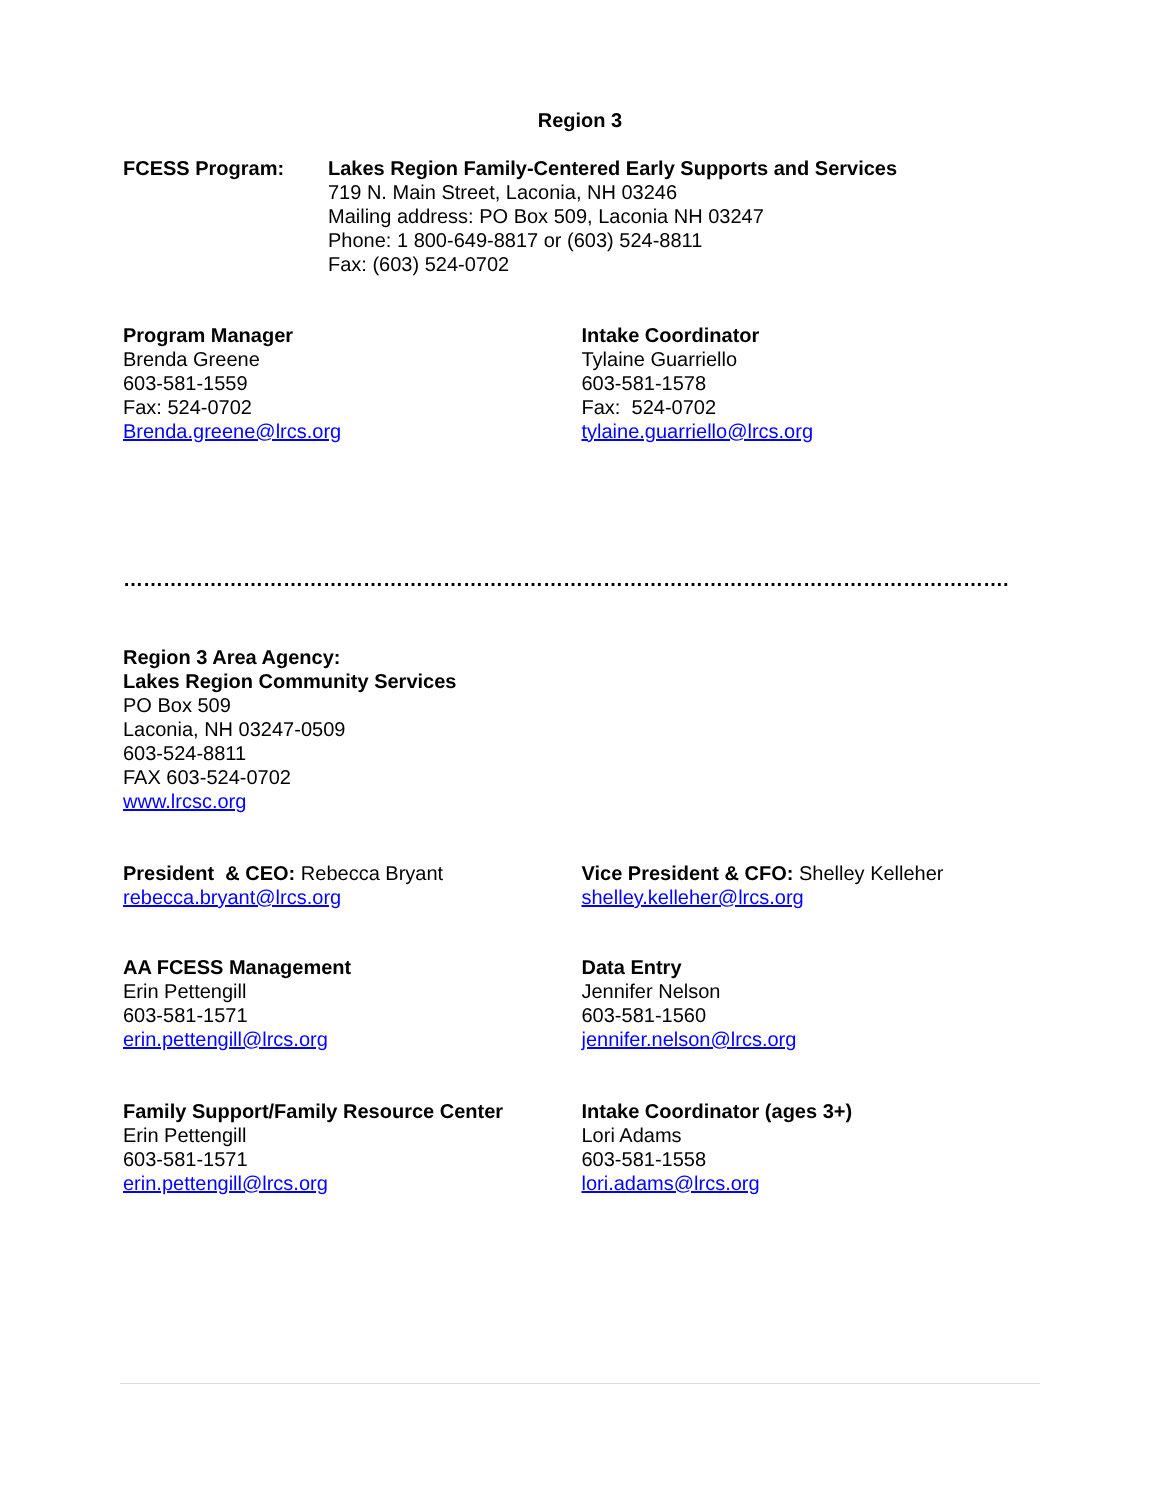Region 3
FCESS Program: Lakes Region Family-Centered Early Supports and Services
719 N. Main Street, Laconia, NH 03246
Mailing address: PO Box 509, Laconia NH 03247
Phone: 1 800-649-8817 or (603) 524-8811
Fax: (603) 524-0702
Program Manager
Brenda Greene
603-581-1559
Fax: 524-0702
Brenda.greene@lrcs.org
Intake Coordinator
Tylaine Guarriello
603-581-1578
Fax: 524-0702
tylaine.guarriello@lrcs.org
…………………………………………………………………………………………………………………….
Region 3 Area Agency:
Lakes Region Community Services
PO Box 509
Laconia, NH 03247-0509
603-524-8811
FAX 603-524-0702
www.lrcsc.org
President & CEO: Rebecca Bryant
rebecca.bryant@lrcs.org
Vice President & CFO: Shelley Kelleher
shelley.kelleher@lrcs.org
AA FCESS Management
Erin Pettengill
603-581-1571
erin.pettengill@lrcs.org
Data Entry
Jennifer Nelson
603-581-1560
jennifer.nelson@lrcs.org
Family Support/Family Resource Center
Erin Pettengill
603-581-1571
erin.pettengill@lrcs.org
Intake Coordinator (ages 3+)
Lori Adams
603-581-1558
lori.adams@lrcs.org